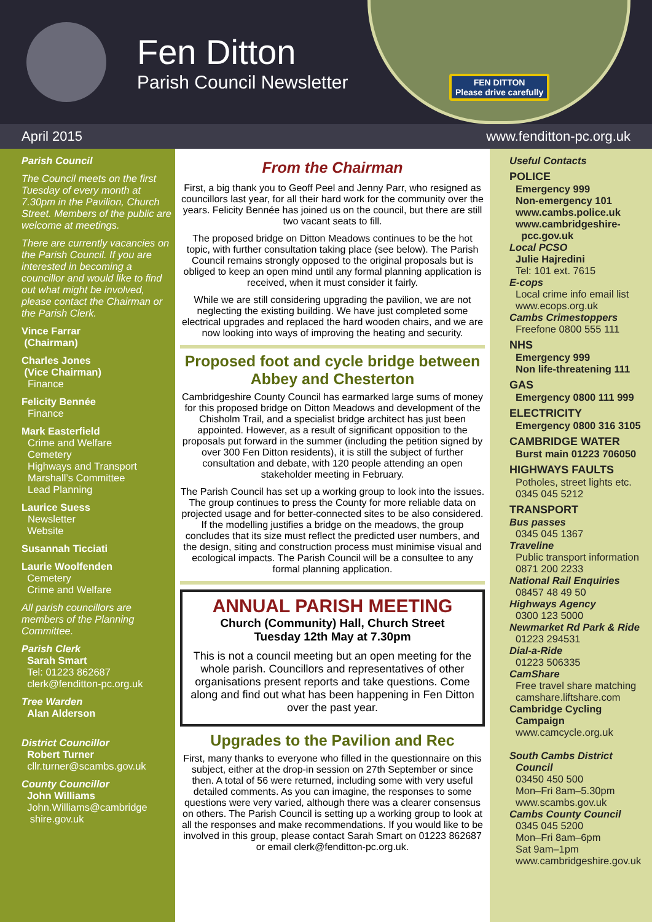Fen Ditton
Parish Council Newsletter
FEN DITTON
Please drive carefully
April 2015 www.fenditton-pc.org.uk
Parish Council
The Council meets on the first Tuesday of every month at 7.30pm in the Pavilion, Church Street. Members of the public are welcome at meetings.
There are currently vacancies on the Parish Council. If you are interested in becoming a councillor and would like to find out what might be involved, please contact the Chairman or the Parish Clerk.
Vince Farrar
(Chairman)
Charles Jones
(Vice Chairman)
Finance
Felicity Bennée
Finance
Mark Easterfield
Crime and Welfare
Cemetery
Highways and Transport
Marshall’s Committee
Lead Planning
Laurice Suess
Newsletter
Website
Susannah Ticciati
Laurie Woolfenden
Cemetery
Crime and Welfare
All parish councillors are members of the Planning Committee.
Parish Clerk
Sarah Smart
Tel: 01223 862687
clerk@fenditton-pc.org.uk
Tree Warden
Alan Alderson
District Councillor
Robert Turner
cllr.turner@scambs.gov.uk
County Councillor
John Williams
John.Williams@cambridge
shire.gov.uk
From the Chairman
First, a big thank you to Geoff Peel and Jenny Parr, who resigned as councillors last year, for all their hard work for the community over the years. Felicity Bennée has joined us on the council, but there are still two vacant seats to fill.
The proposed bridge on Ditton Meadows continues to be the hot topic, with further consultation taking place (see below). The Parish Council remains strongly opposed to the original proposals but is obliged to keep an open mind until any formal planning application is received, when it must consider it fairly.
While we are still considering upgrading the pavilion, we are not neglecting the existing building. We have just completed some electrical upgrades and replaced the hard wooden chairs, and we are now looking into ways of improving the heating and security.
Proposed foot and cycle bridge between Abbey and Chesterton
Cambridgeshire County Council has earmarked large sums of money for this proposed bridge on Ditton Meadows and development of the Chisholm Trail, and a specialist bridge architect has just been appointed. However, as a result of significant opposition to the proposals put forward in the summer (including the petition signed by over 300 Fen Ditton residents), it is still the subject of further consultation and debate, with 120 people attending an open stakeholder meeting in February.
The Parish Council has set up a working group to look into the issues. The group continues to press the County for more reliable data on projected usage and for better-connected sites to be also considered. If the modelling justifies a bridge on the meadows, the group concludes that its size must reflect the predicted user numbers, and the design, siting and construction process must minimise visual and ecological impacts. The Parish Council will be a consultee to any formal planning application.
ANNUAL PARISH MEETING
Church (Community) Hall, Church Street
Tuesday 12th May at 7.30pm
This is not a council meeting but an open meeting for the whole parish. Councillors and representatives of other organisations present reports and take questions. Come along and find out what has been happening in Fen Ditton over the past year.
Upgrades to the Pavilion and Rec
First, many thanks to everyone who filled in the questionnaire on this subject, either at the drop-in session on 27th September or since then. A total of 56 were returned, including some with very useful detailed comments. As you can imagine, the responses to some questions were very varied, although there was a clearer consensus on others. The Parish Council is setting up a working group to look at all the responses and make recommendations. If you would like to be involved in this group, please contact Sarah Smart on 01223 862687 or email clerk@fenditton-pc.org.uk.
Useful Contacts
POLICE
Emergency 999
Non-emergency 101
www.cambs.police.uk
www.cambridgeshire-
pcc.gov.uk
Local PCSO
Julie Hajredini
Tel: 101 ext. 7615
E-cops
Local crime info email list
www.ecops.org.uk
Cambs Crimestoppers
Freefone 0800 555 111
NHS
Emergency 999
Non life-threatening 111
GAS
Emergency 0800 111 999
ELECTRICITY
Emergency 0800 316 3105
CAMBRIDGE WATER
Burst main 01223 706050
HIGHWAYS FAULTS
Potholes, street lights etc.
0345 045 5212
TRANSPORT
Bus passes
0345 045 1367
Traveline
Public transport information
0871 200 2233
National Rail Enquiries
08457 48 49 50
Highways Agency
0300 123 5000
Newmarket Rd Park & Ride
01223 294531
Dial-a-Ride
01223 506335
CamShare
Free travel share matching
camshare.liftshare.com
Cambridge Cycling
Campaign
www.camcycle.org.uk
South Cambs District
Council
03450 450 500
Mon–Fri 8am–5.30pm
www.scambs.gov.uk
Cambs County Council
0345 045 5200
Mon–Fri 8am–6pm
Sat 9am–1pm
www.cambridgeshire.gov.uk